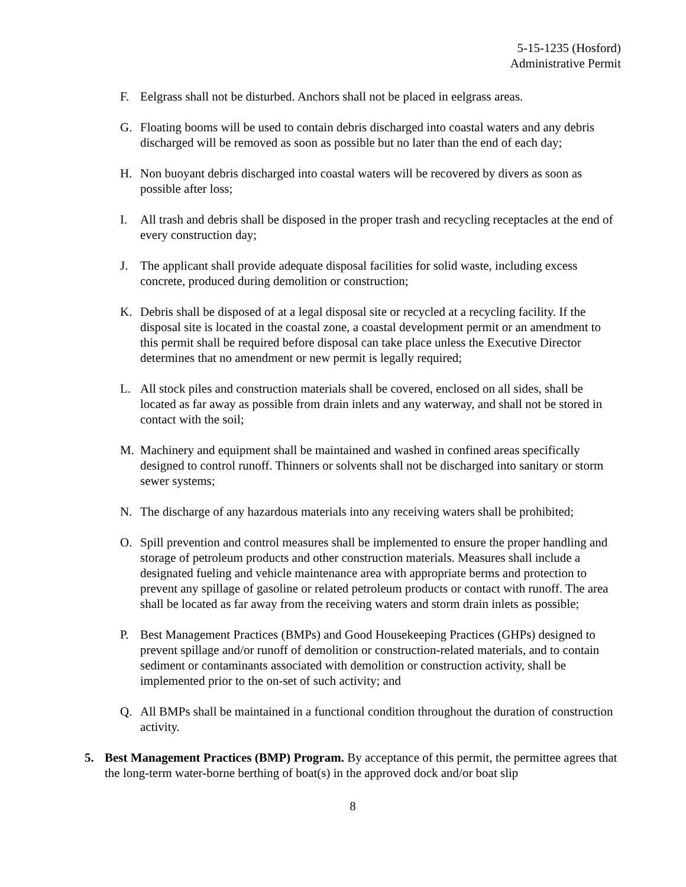5-15-1235 (Hosford)
Administrative Permit
F. Eelgrass shall not be disturbed. Anchors shall not be placed in eelgrass areas.
G. Floating booms will be used to contain debris discharged into coastal waters and any debris discharged will be removed as soon as possible but no later than the end of each day;
H. Non buoyant debris discharged into coastal waters will be recovered by divers as soon as possible after loss;
I. All trash and debris shall be disposed in the proper trash and recycling receptacles at the end of every construction day;
J. The applicant shall provide adequate disposal facilities for solid waste, including excess concrete, produced during demolition or construction;
K. Debris shall be disposed of at a legal disposal site or recycled at a recycling facility. If the disposal site is located in the coastal zone, a coastal development permit or an amendment to this permit shall be required before disposal can take place unless the Executive Director determines that no amendment or new permit is legally required;
L. All stock piles and construction materials shall be covered, enclosed on all sides, shall be located as far away as possible from drain inlets and any waterway, and shall not be stored in contact with the soil;
M. Machinery and equipment shall be maintained and washed in confined areas specifically designed to control runoff. Thinners or solvents shall not be discharged into sanitary or storm sewer systems;
N. The discharge of any hazardous materials into any receiving waters shall be prohibited;
O. Spill prevention and control measures shall be implemented to ensure the proper handling and storage of petroleum products and other construction materials. Measures shall include a designated fueling and vehicle maintenance area with appropriate berms and protection to prevent any spillage of gasoline or related petroleum products or contact with runoff. The area shall be located as far away from the receiving waters and storm drain inlets as possible;
P. Best Management Practices (BMPs) and Good Housekeeping Practices (GHPs) designed to prevent spillage and/or runoff of demolition or construction-related materials, and to contain sediment or contaminants associated with demolition or construction activity, shall be implemented prior to the on-set of such activity; and
Q. All BMPs shall be maintained in a functional condition throughout the duration of construction activity.
5. Best Management Practices (BMP) Program. By acceptance of this permit, the permittee agrees that the long-term water-borne berthing of boat(s) in the approved dock and/or boat slip
8